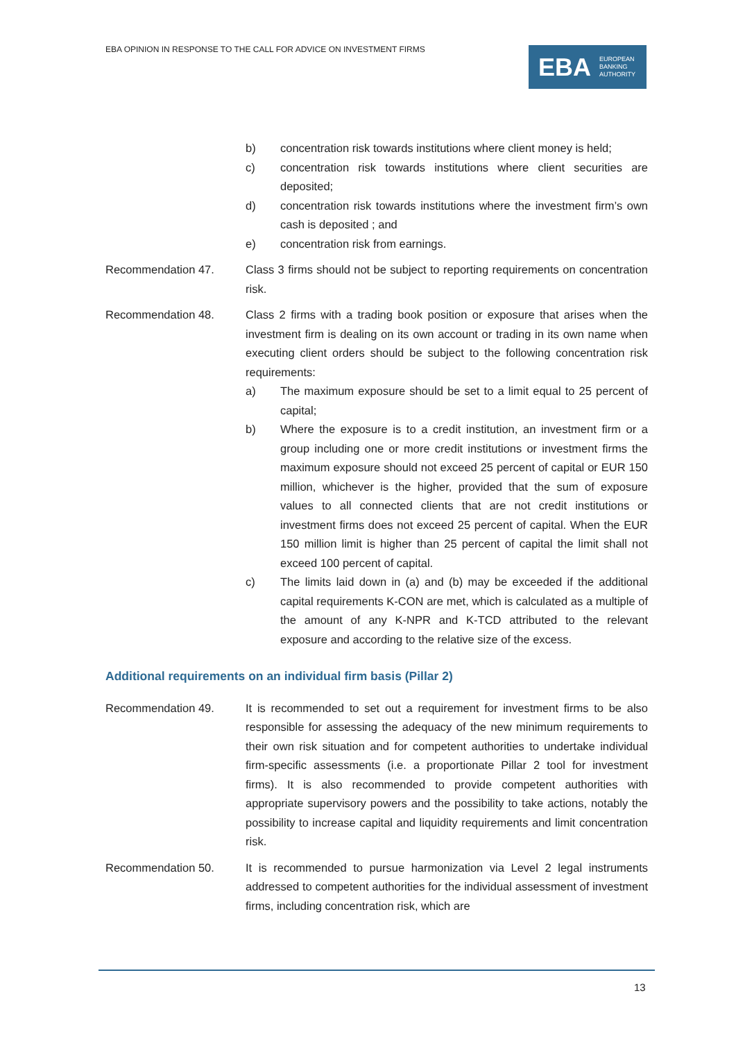EBA OPINION IN RESPONSE TO THE CALL FOR ADVICE ON INVESTMENT FIRMS
EBA EUROPEAN
BANKING
AUTHORITY
b) concentration risk towards institutions where client money is held;
c) concentration risk towards institutions where client securities are deposited;
d) concentration risk towards institutions where the investment firm’s own cash is deposited ; and
e) concentration risk from earnings.
Recommendation 47. Class 3 firms should not be subject to reporting requirements on concentration risk.
Recommendation 48. Class 2 firms with a trading book position or exposure that arises when the investment firm is dealing on its own account or trading in its own name when executing client orders should be subject to the following concentration risk requirements:
a) The maximum exposure should be set to a limit equal to 25 percent of capital;
b) Where the exposure is to a credit institution, an investment firm or a group including one or more credit institutions or investment firms the maximum exposure should not exceed 25 percent of capital or EUR 150 million, whichever is the higher, provided that the sum of exposure values to all connected clients that are not credit institutions or investment firms does not exceed 25 percent of capital. When the EUR 150 million limit is higher than 25 percent of capital the limit shall not exceed 100 percent of capital.
c) The limits laid down in (a) and (b) may be exceeded if the additional capital requirements K-CON are met, which is calculated as a multiple of the amount of any K-NPR and K-TCD attributed to the relevant exposure and according to the relative size of the excess.
Additional requirements on an individual firm basis (Pillar 2)
Recommendation 49. It is recommended to set out a requirement for investment firms to be also responsible for assessing the adequacy of the new minimum requirements to their own risk situation and for competent authorities to undertake individual firm-specific assessments (i.e. a proportionate Pillar 2 tool for investment firms). It is also recommended to provide competent authorities with appropriate supervisory powers and the possibility to take actions, notably the possibility to increase capital and liquidity requirements and limit concentration risk.
Recommendation 50. It is recommended to pursue harmonization via Level 2 legal instruments addressed to competent authorities for the individual assessment of investment firms, including concentration risk, which are
13